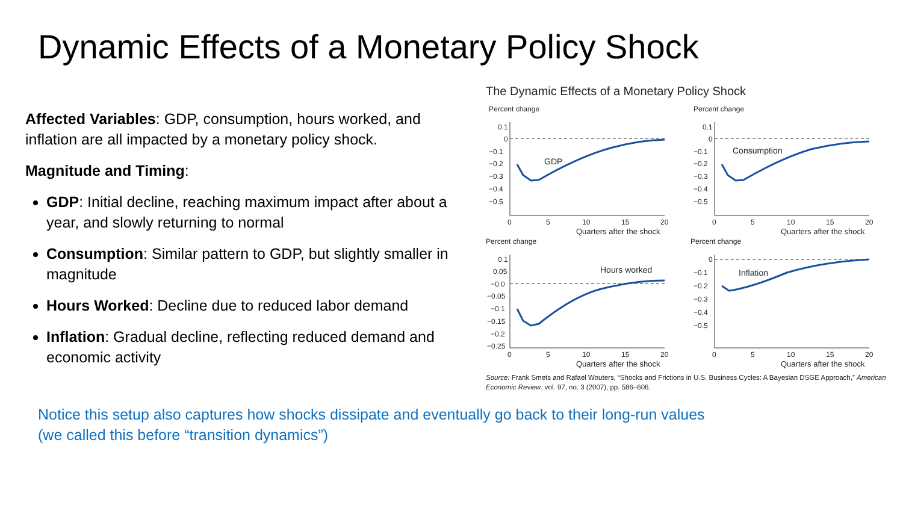Dynamic Effects of a Monetary Policy Shock
Affected Variables: GDP, consumption, hours worked, and inflation are all impacted by a monetary policy shock.
Magnitude and Timing:
GDP: Initial decline, reaching maximum impact after about a year, and slowly returning to normal
Consumption: Similar pattern to GDP, but slightly smaller in magnitude
Hours Worked: Decline due to reduced labor demand
Inflation: Gradual decline, reflecting reduced demand and economic activity
The Dynamic Effects of a Monetary Policy Shock
Percent change
0.1
0
−0.1
−0.2
−0.3
−0.4
−0.5
GDP
0
5
10
15
20
Quarters after the shock
Percent change
0.1
0
−0.1
−0.2
−0.3
−0.4
−0.5
Consumption
0
5
10
15
20
Quarters after the shock
Percent change
0.1
0.05
−0.0
−0.05
−0.1
−0.15
−0.2
−0.25
Hours worked
0
5
10
15
20
Quarters after the shock
Percent change
0
−0.1
−0.2
−0.3
−0.4
−0.5
Inflation
0
5
10
15
20
Quarters after the shock
Source: Frank Smets and Rafael Wouters, “Shocks and Frictions in U.S. Business Cycles: A Bayesian DSGE Approach,” American Economic Review, vol. 97, no. 3 (2007), pp. 586–606.
Notice this setup also captures how shocks dissipate and eventually go back to their long-run values
(we called this before “transition dynamics”)